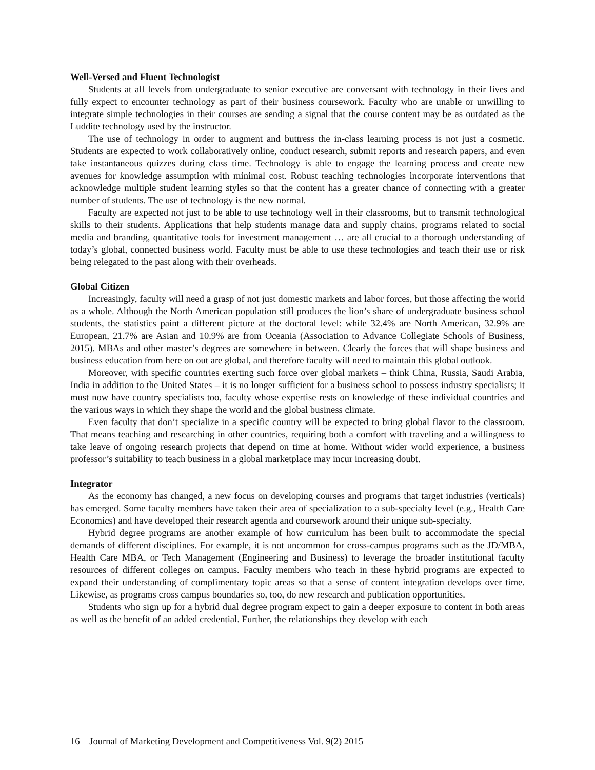Well-Versed and Fluent Technologist
Students at all levels from undergraduate to senior executive are conversant with technology in their lives and fully expect to encounter technology as part of their business coursework. Faculty who are unable or unwilling to integrate simple technologies in their courses are sending a signal that the course content may be as outdated as the Luddite technology used by the instructor.
The use of technology in order to augment and buttress the in-class learning process is not just a cosmetic. Students are expected to work collaboratively online, conduct research, submit reports and research papers, and even take instantaneous quizzes during class time. Technology is able to engage the learning process and create new avenues for knowledge assumption with minimal cost. Robust teaching technologies incorporate interventions that acknowledge multiple student learning styles so that the content has a greater chance of connecting with a greater number of students. The use of technology is the new normal.
Faculty are expected not just to be able to use technology well in their classrooms, but to transmit technological skills to their students. Applications that help students manage data and supply chains, programs related to social media and branding, quantitative tools for investment management … are all crucial to a thorough understanding of today’s global, connected business world. Faculty must be able to use these technologies and teach their use or risk being relegated to the past along with their overheads.
Global Citizen
Increasingly, faculty will need a grasp of not just domestic markets and labor forces, but those affecting the world as a whole. Although the North American population still produces the lion’s share of undergraduate business school students, the statistics paint a different picture at the doctoral level: while 32.4% are North American, 32.9% are European, 21.7% are Asian and 10.9% are from Oceania (Association to Advance Collegiate Schools of Business, 2015). MBAs and other master’s degrees are somewhere in between. Clearly the forces that will shape business and business education from here on out are global, and therefore faculty will need to maintain this global outlook.
Moreover, with specific countries exerting such force over global markets – think China, Russia, Saudi Arabia, India in addition to the United States – it is no longer sufficient for a business school to possess industry specialists; it must now have country specialists too, faculty whose expertise rests on knowledge of these individual countries and the various ways in which they shape the world and the global business climate.
Even faculty that don’t specialize in a specific country will be expected to bring global flavor to the classroom. That means teaching and researching in other countries, requiring both a comfort with traveling and a willingness to take leave of ongoing research projects that depend on time at home. Without wider world experience, a business professor’s suitability to teach business in a global marketplace may incur increasing doubt.
Integrator
As the economy has changed, a new focus on developing courses and programs that target industries (verticals) has emerged. Some faculty members have taken their area of specialization to a sub-specialty level (e.g., Health Care Economics) and have developed their research agenda and coursework around their unique sub-specialty.
Hybrid degree programs are another example of how curriculum has been built to accommodate the special demands of different disciplines. For example, it is not uncommon for cross-campus programs such as the JD/MBA, Health Care MBA, or Tech Management (Engineering and Business) to leverage the broader institutional faculty resources of different colleges on campus. Faculty members who teach in these hybrid programs are expected to expand their understanding of complimentary topic areas so that a sense of content integration develops over time. Likewise, as programs cross campus boundaries so, too, do new research and publication opportunities.
Students who sign up for a hybrid dual degree program expect to gain a deeper exposure to content in both areas as well as the benefit of an added credential. Further, the relationships they develop with each
16 Journal of Marketing Development and Competitiveness Vol. 9(2) 2015